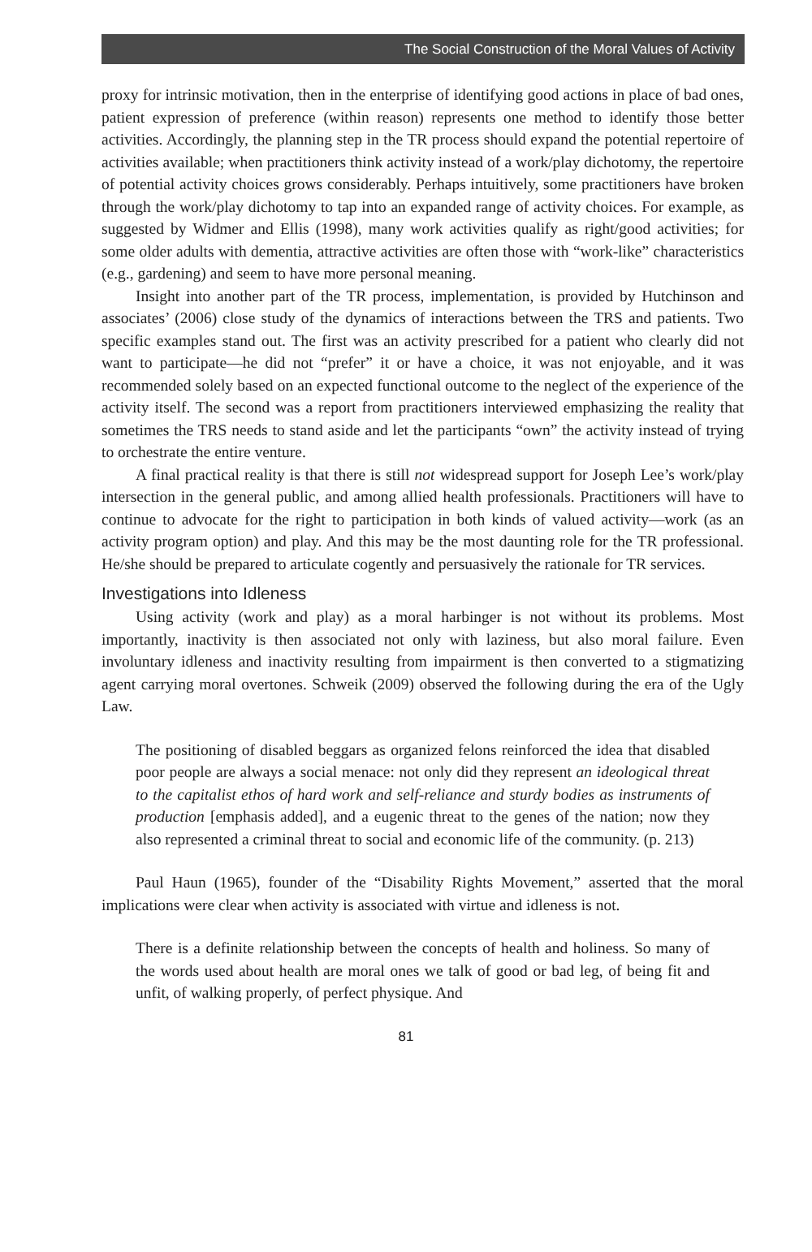The Social Construction of the Moral Values of Activity
proxy for intrinsic motivation, then in the enterprise of identifying good actions in place of bad ones, patient expression of preference (within reason) represents one method to identify those better activities. Accordingly, the planning step in the TR process should expand the potential repertoire of activities available; when practitioners think activity instead of a work/play dichotomy, the repertoire of potential activity choices grows considerably. Perhaps intuitively, some practitioners have broken through the work/play dichotomy to tap into an expanded range of activity choices. For example, as suggested by Widmer and Ellis (1998), many work activities qualify as right/good activities; for some older adults with dementia, attractive activities are often those with “work-like” characteristics (e.g., gardening) and seem to have more personal meaning.
Insight into another part of the TR process, implementation, is provided by Hutchinson and associates’ (2006) close study of the dynamics of interactions between the TRS and patients. Two specific examples stand out. The first was an activity prescribed for a patient who clearly did not want to participate—he did not “prefer” it or have a choice, it was not enjoyable, and it was recommended solely based on an expected functional outcome to the neglect of the experience of the activity itself. The second was a report from practitioners interviewed emphasizing the reality that sometimes the TRS needs to stand aside and let the participants “own” the activity instead of trying to orchestrate the entire venture.
A final practical reality is that there is still not widespread support for Joseph Lee’s work/play intersection in the general public, and among allied health professionals. Practitioners will have to continue to advocate for the right to participation in both kinds of valued activity—work (as an activity program option) and play. And this may be the most daunting role for the TR professional. He/she should be prepared to articulate cogently and persuasively the rationale for TR services.
Investigations into Idleness
Using activity (work and play) as a moral harbinger is not without its problems. Most importantly, inactivity is then associated not only with laziness, but also moral failure. Even involuntary idleness and inactivity resulting from impairment is then converted to a stigmatizing agent carrying moral overtones. Schweik (2009) observed the following during the era of the Ugly Law.
The positioning of disabled beggars as organized felons reinforced the idea that disabled poor people are always a social menace: not only did they represent an ideological threat to the capitalist ethos of hard work and self-reliance and sturdy bodies as instruments of production [emphasis added], and a eugenic threat to the genes of the nation; now they also represented a criminal threat to social and economic life of the community. (p. 213)
Paul Haun (1965), founder of the “Disability Rights Movement,” asserted that the moral implications were clear when activity is associated with virtue and idleness is not.
There is a definite relationship between the concepts of health and holiness. So many of the words used about health are moral ones we talk of good or bad leg, of being fit and unfit, of walking properly, of perfect physique. And
81